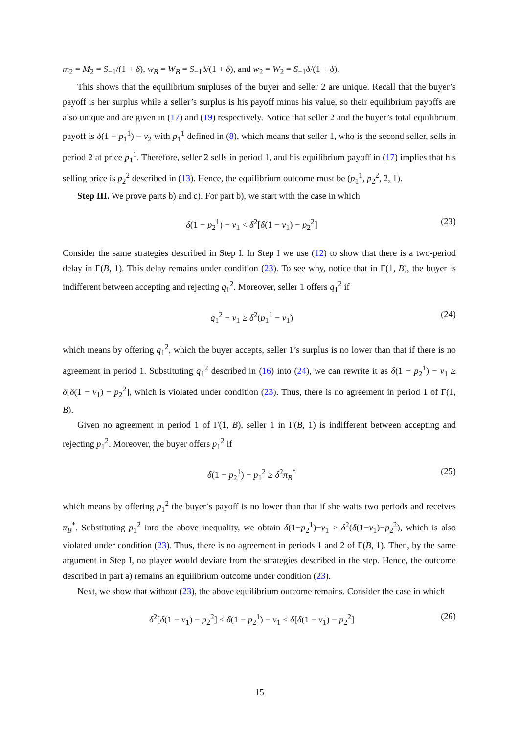m<sub>2</sub> = M<sub>2</sub> = S<sub>−1</sub>/(1 + δ), w<sub>B</sub> = W<sub>B</sub> = S<sub>−1</sub>δ/(1 + δ), and w<sub>2</sub> = W<sub>2</sub> = S<sub>−1</sub>δ/(1 + δ).
This shows that the equilibrium surpluses of the buyer and seller 2 are unique. Recall that the buyer’s payoff is her surplus while a seller’s surplus is his payoff minus his value, so their equilibrium payoffs are also unique and are given in (17) and (19) respectively. Notice that seller 2 and the buyer’s total equilibrium payoff is δ(1 − p<sub>1</sub><sup>1</sup>) − v<sub>2</sub> with p<sub>1</sub><sup>1</sup> defined in (8), which means that seller 1, who is the second seller, sells in period 2 at price p<sub>1</sub><sup>1</sup>. Therefore, seller 2 sells in period 1, and his equilibrium payoff in (17) implies that his selling price is p<sub>2</sub><sup>2</sup> described in (13). Hence, the equilibrium outcome must be (p<sub>1</sub><sup>1</sup>, p<sub>2</sub><sup>2</sup>, 2, 1).
Step III. We prove parts b) and c). For part b), we start with the case in which
δ(1 − p<sub>2</sub><sup>1</sup>) − v<sub>1</sub> < δ<sup>2</sup>[δ(1 − v<sub>1</sub>) − p<sub>2</sub><sup>2</sup>] (23)
Consider the same strategies described in Step I. In Step I we use (12) to show that there is a two-period delay in Γ(B, 1). This delay remains under condition (23). To see why, notice that in Γ(1, B), the buyer is indifferent between accepting and rejecting q<sub>1</sub><sup>2</sup>. Moreover, seller 1 offers q<sub>1</sub><sup>2</sup> if
q<sub>1</sub><sup>2</sup> − v<sub>1</sub> ≥ δ<sup>2</sup>(p<sub>1</sub><sup>1</sup> − v<sub>1</sub>) (24)
which means by offering q<sub>1</sub><sup>2</sup>, which the buyer accepts, seller 1’s surplus is no lower than that if there is no agreement in period 1. Substituting q<sub>1</sub><sup>2</sup> described in (16) into (24), we can rewrite it as δ(1 − p<sub>2</sub><sup>1</sup>) − v<sub>1</sub> ≥ δ[δ(1 − v<sub>1</sub>) − p<sub>2</sub><sup>2</sup>], which is violated under condition (23). Thus, there is no agreement in period 1 of Γ(1, B).
Given no agreement in period 1 of Γ(1, B), seller 1 in Γ(B, 1) is indifferent between accepting and rejecting p<sub>1</sub><sup>2</sup>. Moreover, the buyer offers p<sub>1</sub><sup>2</sup> if
δ(1 − p<sub>2</sub><sup>1</sup>) − p<sub>1</sub><sup>2</sup> ≥ δ<sup>2</sup>π<sub>B</sub><sup>*</sup> (25)
which means by offering p<sub>1</sub><sup>2</sup> the buyer’s payoff is no lower than that if she waits two periods and receives π<sub>B</sub><sup>*</sup>. Substituting p<sub>1</sub><sup>2</sup> into the above inequality, we obtain δ(1−p<sub>2</sub><sup>1</sup>)−v<sub>1</sub> ≥ δ<sup>2</sup>(δ(1−v<sub>1</sub>)−p<sub>2</sub><sup>2</sup>), which is also violated under condition (23). Thus, there is no agreement in periods 1 and 2 of Γ(B, 1). Then, by the same argument in Step I, no player would deviate from the strategies described in the step. Hence, the outcome described in part a) remains an equilibrium outcome under condition (23).
Next, we show that without (23), the above equilibrium outcome remains. Consider the case in which
δ<sup>2</sup>[δ(1 − v<sub>1</sub>) − p<sub>2</sub><sup>2</sup>] ≤ δ(1 − p<sub>2</sub><sup>1</sup>) − v<sub>1</sub> < δ[δ(1 − v<sub>1</sub>) − p<sub>2</sub><sup>2</sup>] (26)
15